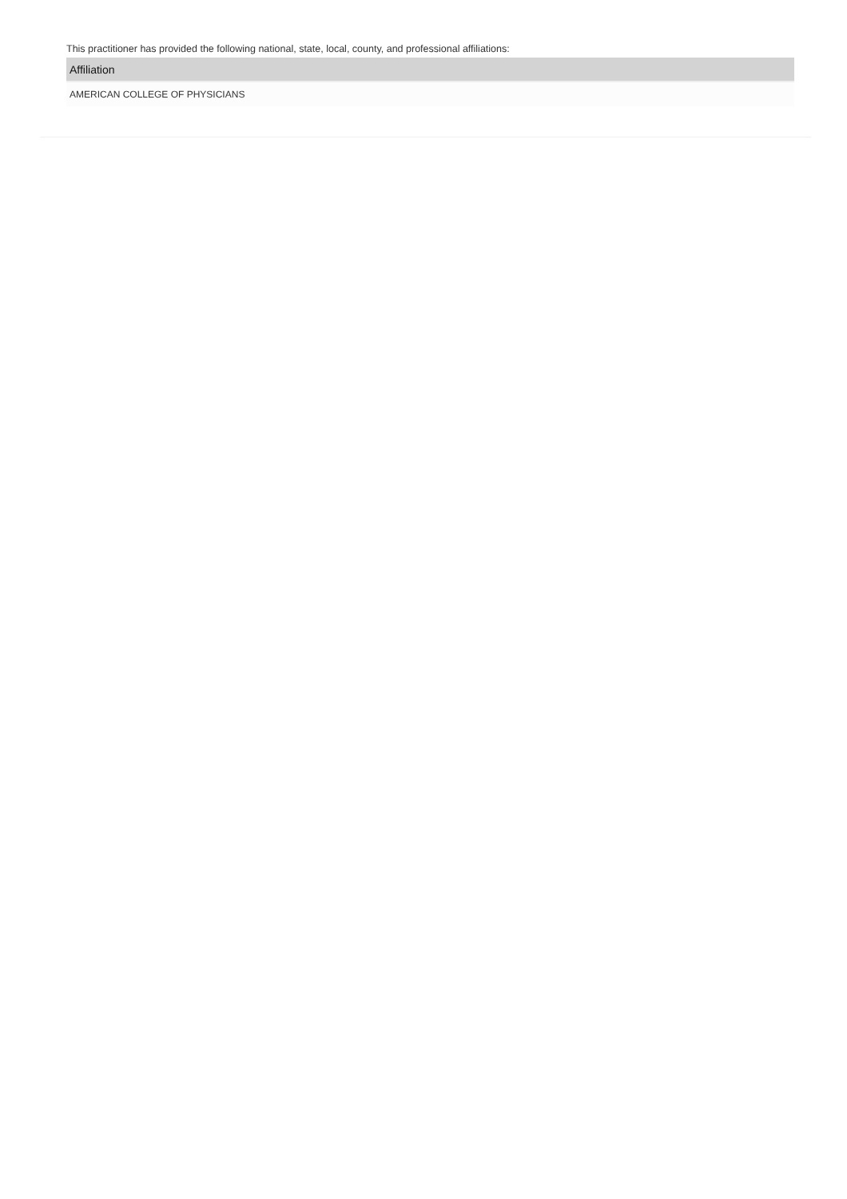This practitioner has provided the following national, state, local, county, and professional affiliations:
| Affiliation |
| --- |
| AMERICAN COLLEGE OF PHYSICIANS |